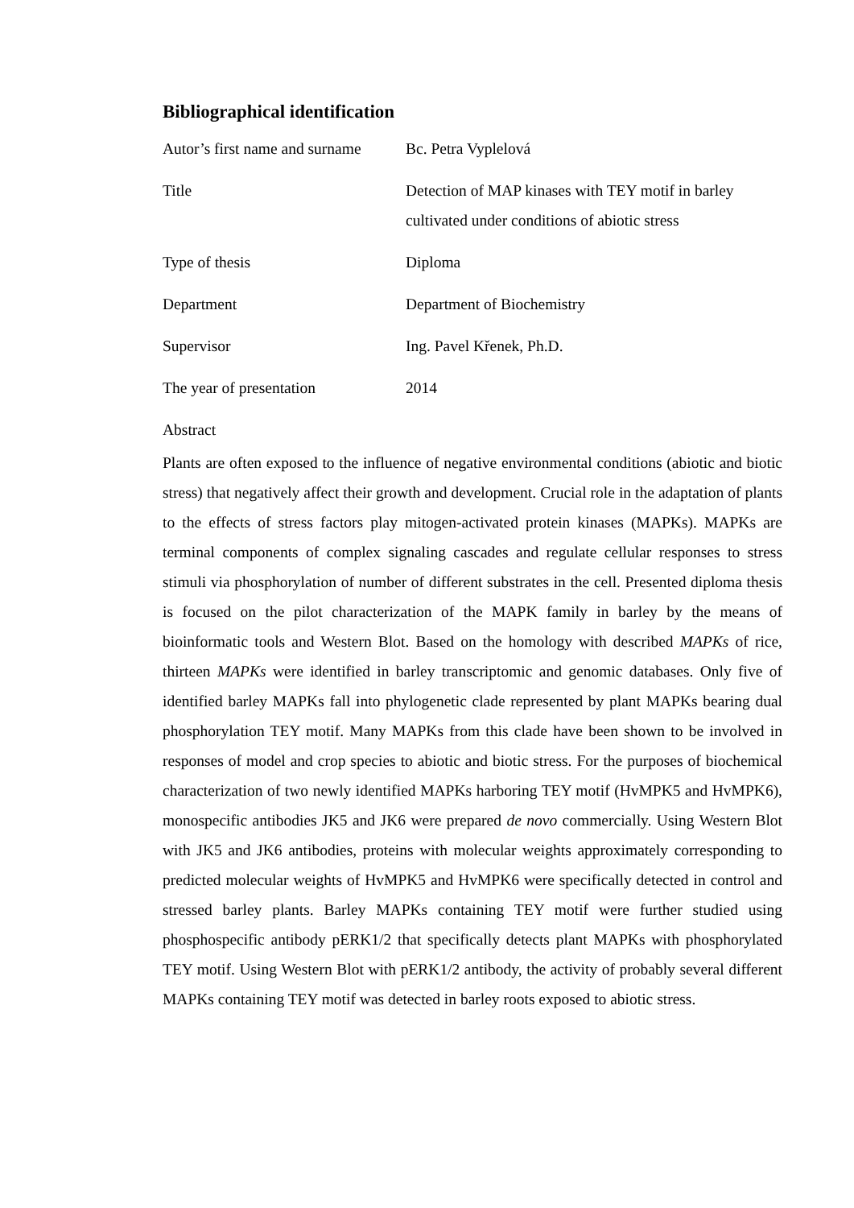Bibliographical identification
| Autor’s first name and surname | Bc. Petra Vyplelová |
| Title | Detection of MAP kinases with TEY motif in barley cultivated under conditions of abiotic stress |
| Type of thesis | Diploma |
| Department | Department of Biochemistry |
| Supervisor | Ing. Pavel Křenek, Ph.D. |
| The year of presentation | 2014 |
Abstract
Plants are often exposed to the influence of negative environmental conditions (abiotic and biotic stress) that negatively affect their growth and development. Crucial role in the adaptation of plants to the effects of stress factors play mitogen-activated protein kinases (MAPKs). MAPKs are terminal components of complex signaling cascades and regulate cellular responses to stress stimuli via phosphorylation of number of different substrates in the cell. Presented diploma thesis is focused on the pilot characterization of the MAPK family in barley by the means of bioinformatic tools and Western Blot. Based on the homology with described MAPKs of rice, thirteen MAPKs were identified in barley transcriptomic and genomic databases. Only five of identified barley MAPKs fall into phylogenetic clade represented by plant MAPKs bearing dual phosphorylation TEY motif. Many MAPKs from this clade have been shown to be involved in responses of model and crop species to abiotic and biotic stress. For the purposes of biochemical characterization of two newly identified MAPKs harboring TEY motif (HvMPK5 and HvMPK6), monospecific antibodies JK5 and JK6 were prepared de novo commercially. Using Western Blot with JK5 and JK6 antibodies, proteins with molecular weights approximately corresponding to predicted molecular weights of HvMPK5 and HvMPK6 were specifically detected in control and stressed barley plants. Barley MAPKs containing TEY motif were further studied using phosphospecific antibody pERK1/2 that specifically detects plant MAPKs with phosphorylated TEY motif. Using Western Blot with pERK1/2 antibody, the activity of probably several different MAPKs containing TEY motif was detected in barley roots exposed to abiotic stress.